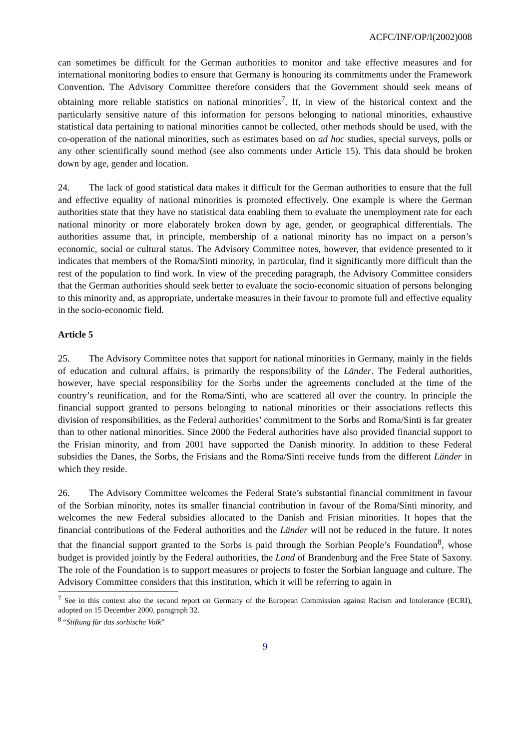ACFC/INF/OP/I(2002)008
can sometimes be difficult for the German authorities to monitor and take effective measures and for international monitoring bodies to ensure that Germany is honouring its commitments under the Framework Convention. The Advisory Committee therefore considers that the Government should seek means of obtaining more reliable statistics on national minorities<sup>7</sup>. If, in view of the historical context and the particularly sensitive nature of this information for persons belonging to national minorities, exhaustive statistical data pertaining to national minorities cannot be collected, other methods should be used, with the co-operation of the national minorities, such as estimates based on ad hoc studies, special surveys, polls or any other scientifically sound method (see also comments under Article 15). This data should be broken down by age, gender and location.
24. The lack of good statistical data makes it difficult for the German authorities to ensure that the full and effective equality of national minorities is promoted effectively. One example is where the German authorities state that they have no statistical data enabling them to evaluate the unemployment rate for each national minority or more elaborately broken down by age, gender, or geographical differentials. The authorities assume that, in principle, membership of a national minority has no impact on a person’s economic, social or cultural status. The Advisory Committee notes, however, that evidence presented to it indicates that members of the Roma/Sinti minority, in particular, find it significantly more difficult than the rest of the population to find work. In view of the preceding paragraph, the Advisory Committee considers that the German authorities should seek better to evaluate the socio-economic situation of persons belonging to this minority and, as appropriate, undertake measures in their favour to promote full and effective equality in the socio-economic field.
Article 5
25. The Advisory Committee notes that support for national minorities in Germany, mainly in the fields of education and cultural affairs, is primarily the responsibility of the Länder. The Federal authorities, however, have special responsibility for the Sorbs under the agreements concluded at the time of the country’s reunification, and for the Roma/Sinti, who are scattered all over the country. In principle the financial support granted to persons belonging to national minorities or their associations reflects this division of responsibilities, as the Federal authorities’ commitment to the Sorbs and Roma/Sinti is far greater than to other national minorities. Since 2000 the Federal authorities have also provided financial support to the Frisian minority, and from 2001 have supported the Danish minority. In addition to these Federal subsidies the Danes, the Sorbs, the Frisians and the Roma/Sinti receive funds from the different Länder in which they reside.
26. The Advisory Committee welcomes the Federal State’s substantial financial commitment in favour of the Sorbian minority, notes its smaller financial contribution in favour of the Roma/Sinti minority, and welcomes the new Federal subsidies allocated to the Danish and Frisian minorities. It hopes that the financial contributions of the Federal authorities and the Länder will not be reduced in the future. It notes that the financial support granted to the Sorbs is paid through the Sorbian People’s Foundation<sup>8</sup>, whose budget is provided jointly by the Federal authorities, the Land of Brandenburg and the Free State of Saxony. The role of the Foundation is to support measures or projects to foster the Sorbian language and culture. The Advisory Committee considers that this institution, which it will be referring to again in
<sup>7</sup> See in this context also the second report on Germany of the European Commission against Racism and Intolerance (ECRI), adopted on 15 December 2000, paragraph 32.
<sup>8</sup> “Stiftung für das sorbische Volk”
9